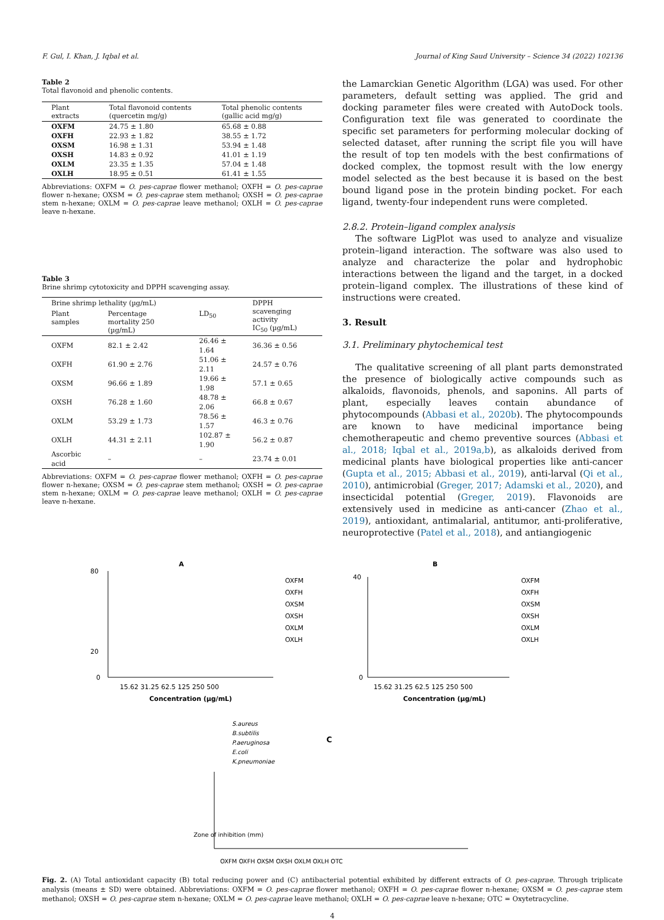F. Gul, I. Khan, J. Iqbal et al. Journal of King Saud University – Science 34 (2022) 102136
Table 2
Total flavonoid and phenolic contents.
| Plant extracts | Total flavonoid contents (quercetin mg/g) | Total phenolic contents (gallic acid mg/g) |
| --- | --- | --- |
| OXFM | 24.75 ± 1.80 | 65.68 ± 0.88 |
| OXFH | 22.93 ± 1.82 | 38.55 ± 1.72 |
| OXSM | 16.98 ± 1.31 | 53.94 ± 1.48 |
| OXSH | 14.83 ± 0.92 | 41.01 ± 1.19 |
| OXLM | 23.35 ± 1.35 | 57.04 ± 1.48 |
| OXLH | 18.95 ± 0.51 | 61.41 ± 1.55 |
Abbreviations: OXFM = O. pes-caprae flower methanol; OXFH = O. pes-caprae flower n-hexane; OXSM = O. pes-caprae stem methanol; OXSH = O. pes-caprae stem n-hexane; OXLM = O. pes-caprae leave methanol; OXLH = O. pes-caprae leave n-hexane.
Table 3
Brine shrimp cytotoxicity and DPPH scavenging assay.
| Brine shrimp lethality (µg/mL) | | | DPPH scavenging activity IC<sub>50</sub> (µg/mL) |
| --- | --- | --- | --- |
| Plant samples | Percentage mortality 250 (µg/mL) | LD<sub>50</sub> | |
| OXFM | 82.1 ± 2.42 | 26.46 ± 1.64 | 36.36 ± 0.56 |
| OXFH | 61.90 ± 2.76 | 51.06 ± 2.11 | 24.57 ± 0.76 |
| OXSM | 96.66 ± 1.89 | 19.66 ± 1.98 | 57.1 ± 0.65 |
| OXSH | 76.28 ± 1.60 | 48.78 ± 2.06 | 66.8 ± 0.67 |
| OXLM | 53.29 ± 1.73 | 78.56 ± 1.57 | 46.3 ± 0.76 |
| OXLH | 44.31 ± 2.11 | 102.87 ± 1.90 | 56.2 ± 0.87 |
| Ascorbic acid | – | – | 23.74 ± 0.01 |
Abbreviations: OXFM = O. pes-caprae flower methanol; OXFH = O. pes-caprae flower n-hexane; OXSM = O. pes-caprae stem methanol; OXSH = O. pes-caprae stem n-hexane; OXLM = O. pes-caprae leave methanol; OXLH = O. pes-caprae leave n-hexane.
the Lamarckian Genetic Algorithm (LGA) was used. For other parameters, default setting was applied. The grid and docking parameter files were created with AutoDock tools. Configuration text file was generated to coordinate the specific set parameters for performing molecular docking of selected dataset, after running the script file you will have the result of top ten models with the best confirmations of docked complex, the topmost result with the low energy model selected as the best because it is based on the best bound ligand pose in the protein binding pocket. For each ligand, twenty-four independent runs were completed.
2.8.2. Protein–ligand complex analysis
The software LigPlot was used to analyze and visualize protein–ligand interaction. The software was also used to analyze and characterize the polar and hydrophobic interactions between the ligand and the target, in a docked protein–ligand complex. The illustrations of these kind of instructions were created.
3. Result
3.1. Preliminary phytochemical test
The qualitative screening of all plant parts demonstrated the presence of biologically active compounds such as alkaloids, flavonoids, phenols, and saponins. All parts of plant, especially leaves contain abundance of phytocompounds (Abbasi et al., 2020b). The phytocompounds are known to have medicinal importance being chemotherapeutic and chemo preventive sources (Abbasi et al., 2018; Iqbal et al., 2019a,b), as alkaloids derived from medicinal plants have biological properties like anti-cancer (Gupta et al., 2015; Abbasi et al., 2019), anti-larval (Qi et al., 2010), antimicrobial (Greger, 2017; Adamski et al., 2020), and insecticidal potential (Greger, 2019). Flavonoids are extensively used in medicine as anti-cancer (Zhao et al., 2019), antioxidant, antimalarial, antitumor, anti-proliferative, neuroprotective (Patel et al., 2018), and antiangiogenic
A
80
20
0
Concentration (µg/mL)
OXFM
OXFH
OXSM
OXSH
OXLM
OXLH
15.62 31.25 62.5 125 250 500
B
40
0
Concentration (µg/mL)
OXFM
OXFH
OXSM
OXSH
OXLM
OXLH
15.62 31.25 62.5 125 250 500
S.aureus
B.subtilis
P.aeruginosa
E.coli
K.pneumoniae
C
Zone of inhibition (mm)
OXFM OXFH OXSM OXSH OXLM OXLH OTC
Fig. 2. (A) Total antioxidant capacity (B) total reducing power and (C) antibacterial potential exhibited by different extracts of O. pes-caprae. Through triplicate analysis (means ± SD) were obtained. Abbreviations: OXFM = O. pes-caprae flower methanol; OXFH = O. pes-caprae flower n-hexane; OXSM = O. pes-caprae stem methanol; OXSH = O. pes-caprae stem n-hexane; OXLM = O. pes-caprae leave methanol; OXLH = O. pes-caprae leave n-hexane; OTC = Oxytetracycline.
4